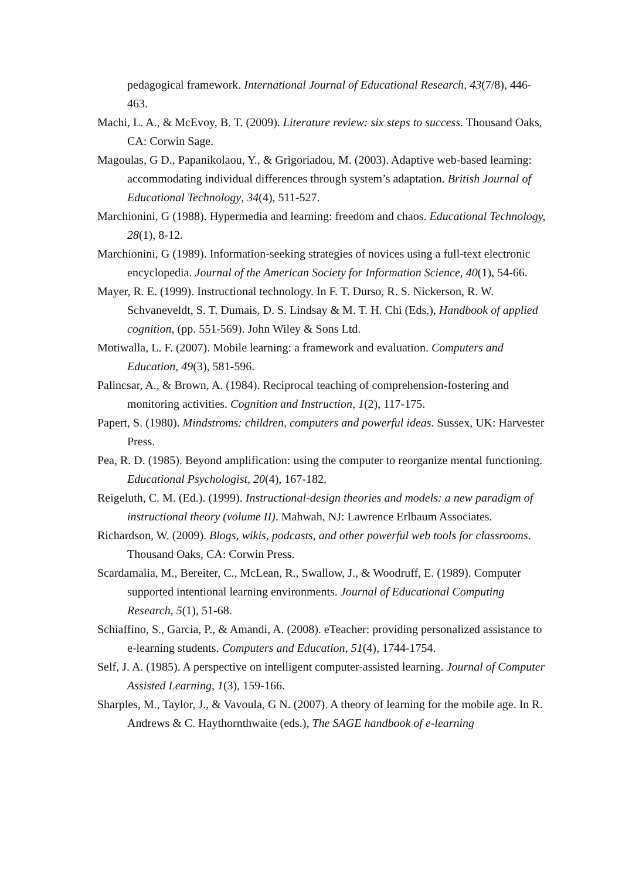pedagogical framework. International Journal of Educational Research, 43(7/8), 446-463.
Machi, L. A., & McEvoy, B. T. (2009). Literature review: six steps to success. Thousand Oaks, CA: Corwin Sage.
Magoulas, G D., Papanikolaou, Y., & Grigoriadou, M. (2003). Adaptive web-based learning: accommodating individual differences through system’s adaptation. British Journal of Educational Technology, 34(4), 511-527.
Marchionini, G (1988). Hypermedia and learning: freedom and chaos. Educational Technology, 28(1), 8-12.
Marchionini, G (1989). Information-seeking strategies of novices using a full-text electronic encyclopedia. Journal of the American Society for Information Science, 40(1), 54-66.
Mayer, R. E. (1999). Instructional technology. In F. T. Durso, R. S. Nickerson, R. W. Schvaneveldt, S. T. Dumais, D. S. Lindsay & M. T. H. Chi (Eds.), Handbook of applied cognition, (pp. 551-569). John Wiley & Sons Ltd.
Motiwalla, L. F. (2007). Mobile learning: a framework and evaluation. Computers and Education, 49(3), 581-596.
Palincsar, A., & Brown, A. (1984). Reciprocal teaching of comprehension-fostering and monitoring activities. Cognition and Instruction, 1(2), 117-175.
Papert, S. (1980). Mindstroms: children, computers and powerful ideas. Sussex, UK: Harvester Press.
Pea, R. D. (1985). Beyond amplification: using the computer to reorganize mental functioning. Educational Psychologist, 20(4), 167-182.
Reigeluth, C. M. (Ed.). (1999). Instructional-design theories and models: a new paradigm of instructional theory (volume II). Mahwah, NJ: Lawrence Erlbaum Associates.
Richardson, W. (2009). Blogs, wikis, podcasts, and other powerful web tools for classrooms. Thousand Oaks, CA: Corwin Press.
Scardamalia, M., Bereiter, C., McLean, R., Swallow, J., & Woodruff, E. (1989). Computer supported intentional learning environments. Journal of Educational Computing Research, 5(1), 51-68.
Schiaffino, S., Garcia, P., & Amandi, A. (2008). eTeacher: providing personalized assistance to e-learning students. Computers and Education, 51(4), 1744-1754.
Self, J. A. (1985). A perspective on intelligent computer-assisted learning. Journal of Computer Assisted Learning, 1(3), 159-166.
Sharples, M., Taylor, J., & Vavoula, G N. (2007). A theory of learning for the mobile age. In R. Andrews & C. Haythornthwaite (eds.), The SAGE handbook of e-learning